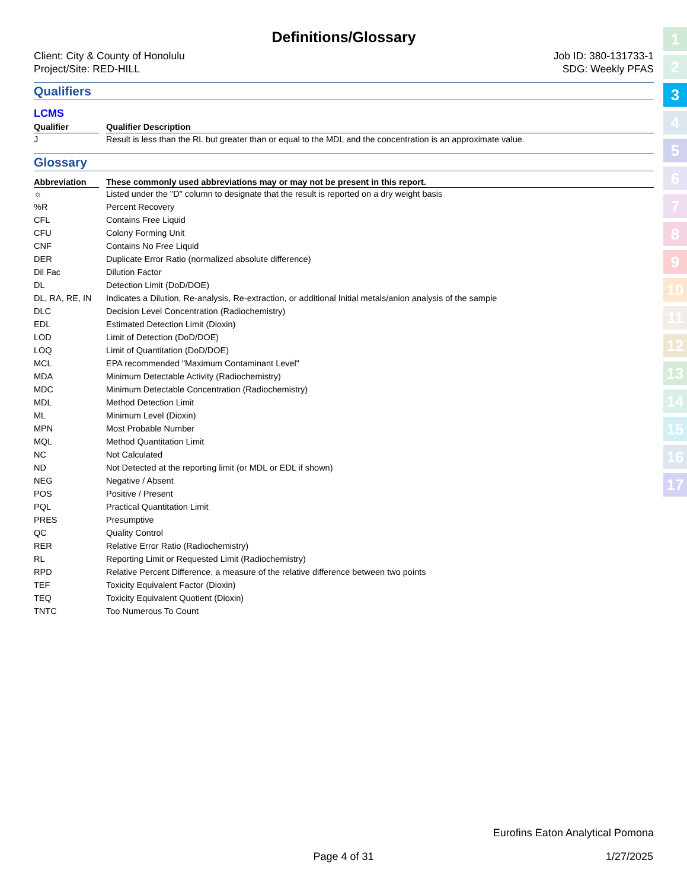1
2
3
4
5
6
7
8
9
10
11
12
13
14
15
16
17
Definitions/Glossary
Client: City & County of Honolulu
Project/Site: RED-HILL
Job ID: 380-131733-1
SDG: Weekly PFAS
Qualifiers
LCMS
| Qualifier | | Qualifier Description |
| J | | Result is less than the RL but greater than or equal to the MDL and the concentration is an approximate value. |
Glossary
| Abbreviation | | These commonly used abbreviations may or may not be present in this report. |
| ☼ | | Listed under the "D" column to designate that the result is reported on a dry weight basis |
| %R | | Percent Recovery |
| CFL | | Contains Free Liquid |
| CFU | | Colony Forming Unit |
| CNF | | Contains No Free Liquid |
| DER | | Duplicate Error Ratio (normalized absolute difference) |
| Dil Fac | | Dilution Factor |
| DL | | Detection Limit (DoD/DOE) |
| DL, RA, RE, IN | | Indicates a Dilution, Re-analysis, Re-extraction, or additional Initial metals/anion analysis of the sample |
| DLC | | Decision Level Concentration (Radiochemistry) |
| EDL | | Estimated Detection Limit (Dioxin) |
| LOD | | Limit of Detection (DoD/DOE) |
| LOQ | | Limit of Quantitation (DoD/DOE) |
| MCL | | EPA recommended "Maximum Contaminant Level" |
| MDA | | Minimum Detectable Activity (Radiochemistry) |
| MDC | | Minimum Detectable Concentration (Radiochemistry) |
| MDL | | Method Detection Limit |
| ML | | Minimum Level (Dioxin) |
| MPN | | Most Probable Number |
| MQL | | Method Quantitation Limit |
| NC | | Not Calculated |
| ND | | Not Detected at the reporting limit (or MDL or EDL if shown) |
| NEG | | Negative / Absent |
| POS | | Positive / Present |
| PQL | | Practical Quantitation Limit |
| PRES | | Presumptive |
| QC | | Quality Control |
| RER | | Relative Error Ratio (Radiochemistry) |
| RL | | Reporting Limit or Requested Limit (Radiochemistry) |
| RPD | | Relative Percent Difference, a measure of the relative difference between two points |
| TEF | | Toxicity Equivalent Factor (Dioxin) |
| TEQ | | Toxicity Equivalent Quotient (Dioxin) |
| TNTC | | Too Numerous To Count |
Eurofins Eaton Analytical Pomona
Page 4 of 31 1/27/2025